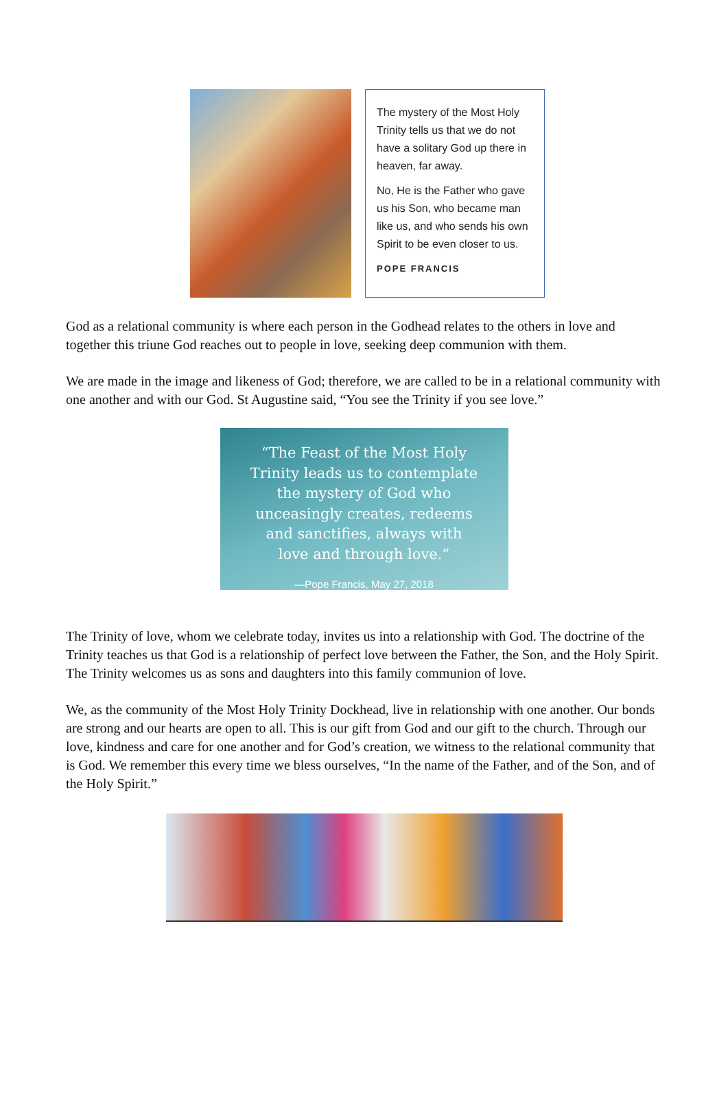The mystery of the Most Holy Trinity tells us that we do not have a solitary God up there in heaven, far away.
No, He is the Father who gave us his Son, who became man like us, and who sends his own Spirit to be even closer to us.
POPE FRANCIS
God as a relational community is where each person in the Godhead relates to the others in love and together this triune God reaches out to people in love, seeking deep communion with them.
We are made in the image and likeness of God; therefore, we are called to be in a relational community with one another and with our God. St Augustine said, “You see the Trinity if you see love.”
“The Feast of the Most Holy
Trinity leads us to contemplate
the mystery of God who
unceasingly creates, redeems
and sanctifies, always with
love and through love.”
—Pope Francis, May 27, 2018
The Trinity of love, whom we celebrate today, invites us into a relationship with God. The doctrine of the Trinity teaches us that God is a relationship of perfect love between the Father, the Son, and the Holy Spirit. The Trinity welcomes us as sons and daughters into this family communion of love.
We, as the community of the Most Holy Trinity Dockhead, live in relationship with one another. Our bonds are strong and our hearts are open to all. This is our gift from God and our gift to the church. Through our love, kindness and care for one another and for God’s creation, we witness to the relational community that is God. We remember this every time we bless ourselves, “In the name of the Father, and of the Son, and of the Holy Spirit.”